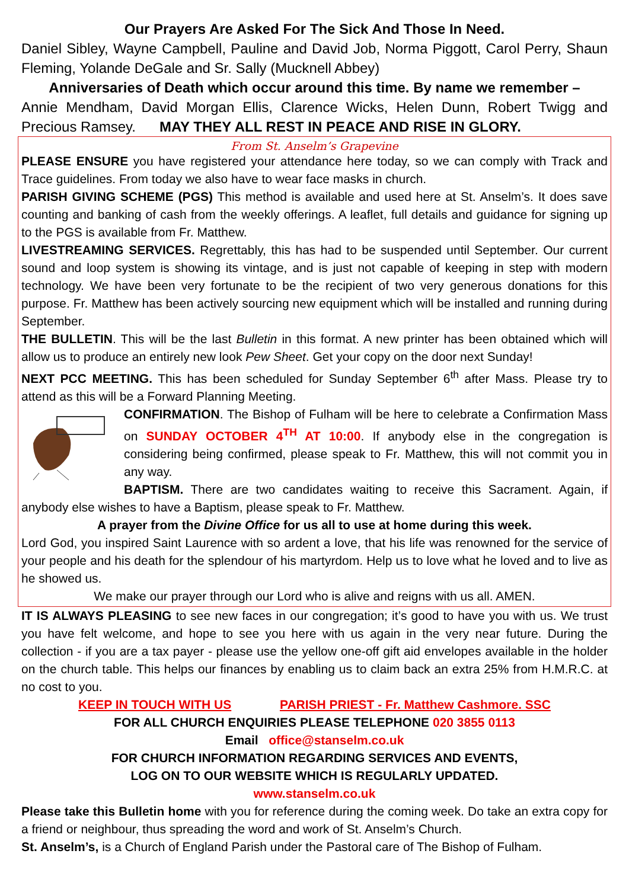Our Prayers Are Asked For The Sick And Those In Need.
Daniel Sibley, Wayne Campbell, Pauline and David Job, Norma Piggott, Carol Perry, Shaun Fleming, Yolande DeGale and Sr. Sally (Mucknell Abbey)
Anniversaries of Death which occur around this time. By name we remember –
Annie Mendham, David Morgan Ellis, Clarence Wicks, Helen Dunn, Robert Twigg and Precious Ramsey. MAY THEY ALL REST IN PEACE AND RISE IN GLORY.
From St. Anselm’s Grapevine
PLEASE ENSURE you have registered your attendance here today, so we can comply with Track and Trace guidelines. From today we also have to wear face masks in church.
PARISH GIVING SCHEME (PGS) This method is available and used here at St. Anselm’s. It does save counting and banking of cash from the weekly offerings. A leaflet, full details and guidance for signing up to the PGS is available from Fr. Matthew.
LIVESTREAMING SERVICES. Regrettably, this has had to be suspended until September. Our current sound and loop system is showing its vintage, and is just not capable of keeping in step with modern technology. We have been very fortunate to be the recipient of two very generous donations for this purpose. Fr. Matthew has been actively sourcing new equipment which will be installed and running during September.
THE BULLETIN. This will be the last Bulletin in this format. A new printer has been obtained which will allow us to produce an entirely new look Pew Sheet. Get your copy on the door next Sunday!
NEXT PCC MEETING. This has been scheduled for Sunday September 6<sup>th</sup> after Mass. Please try to attend as this will be a Forward Planning Meeting.
CONFIRMATION. The Bishop of Fulham will be here to celebrate a Confirmation Mass on SUNDAY OCTOBER 4<sup>TH</sup> AT 10:00. If anybody else in the congregation is considering being confirmed, please speak to Fr. Matthew, this will not commit you in any way.
BAPTISM. There are two candidates waiting to receive this Sacrament. Again, if anybody else wishes to have a Baptism, please speak to Fr. Matthew.
A prayer from the Divine Office for us all to use at home during this week.
Lord God, you inspired Saint Laurence with so ardent a love, that his life was renowned for the service of your people and his death for the splendour of his martyrdom. Help us to love what he loved and to live as he showed us.
We make our prayer through our Lord who is alive and reigns with us all. AMEN.
IT IS ALWAYS PLEASING to see new faces in our congregation; it’s good to have you with us. We trust you have felt welcome, and hope to see you here with us again in the very near future. During the collection - if you are a tax payer - please use the yellow one-off gift aid envelopes available in the holder on the church table. This helps our finances by enabling us to claim back an extra 25% from H.M.R.C. at no cost to you.
KEEP IN TOUCH WITH US PARISH PRIEST - Fr. Matthew Cashmore. SSC
FOR ALL CHURCH ENQUIRIES PLEASE TELEPHONE 020 3855 0113
Email office@stanselm.co.uk
FOR CHURCH INFORMATION REGARDING SERVICES AND EVENTS,
LOG ON TO OUR WEBSITE WHICH IS REGULARLY UPDATED.
www.stanselm.co.uk
Please take this Bulletin home with you for reference during the coming week. Do take an extra copy for a friend or neighbour, thus spreading the word and work of St. Anselm’s Church.
St. Anselm’s, is a Church of England Parish under the Pastoral care of The Bishop of Fulham.